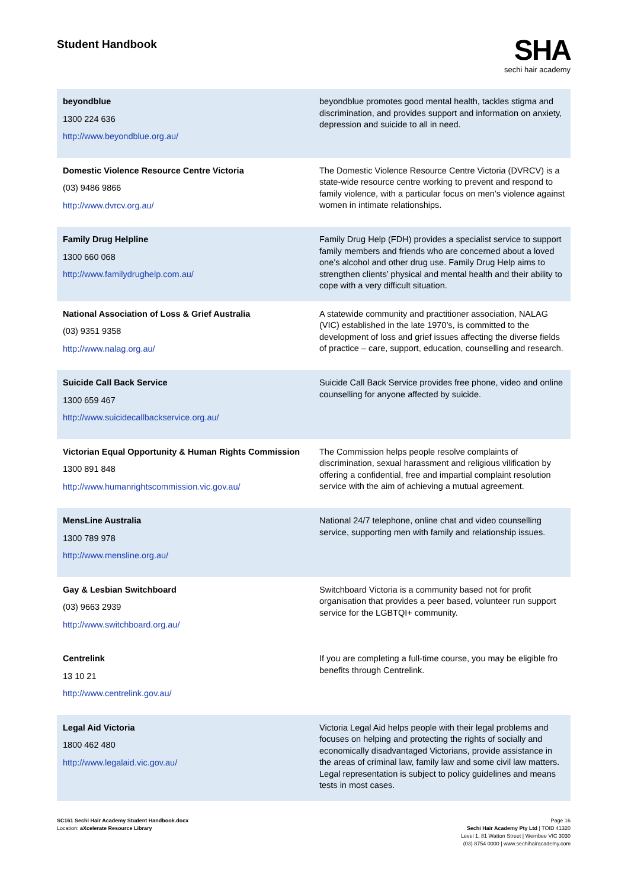Student Handbook
SHA
sechi hair academy
| beyondblue 1300 224 636 http://www.beyondblue.org.au/ | beyondblue promotes good mental health, tackles stigma and discrimination, and provides support and information on anxiety, depression and suicide to all in need. |
| Domestic Violence Resource Centre Victoria (03) 9486 9866 http://www.dvrcv.org.au/ | The Domestic Violence Resource Centre Victoria (DVRCV) is a state-wide resource centre working to prevent and respond to family violence, with a particular focus on men’s violence against women in intimate relationships. |
| Family Drug Helpline 1300 660 068 http://www.familydrughelp.com.au/ | Family Drug Help (FDH) provides a specialist service to support family members and friends who are concerned about a loved one’s alcohol and other drug use. Family Drug Help aims to strengthen clients’ physical and mental health and their ability to cope with a very difficult situation. |
| National Association of Loss & Grief Australia (03) 9351 9358 http://www.nalag.org.au/ | A statewide community and practitioner association, NALAG (VIC) established in the late 1970’s, is committed to the development of loss and grief issues affecting the diverse fields of practice – care, support, education, counselling and research. |
| Suicide Call Back Service 1300 659 467 http://www.suicidecallbackservice.org.au/ | Suicide Call Back Service provides free phone, video and online counselling for anyone affected by suicide. |
| Victorian Equal Opportunity & Human Rights Commission 1300 891 848 http://www.humanrightscommission.vic.gov.au/ | The Commission helps people resolve complaints of discrimination, sexual harassment and religious vilification by offering a confidential, free and impartial complaint resolution service with the aim of achieving a mutual agreement. |
| MensLine Australia 1300 789 978 http://www.mensline.org.au/ | National 24/7 telephone, online chat and video counselling service, supporting men with family and relationship issues. |
| Gay & Lesbian Switchboard (03) 9663 2939 http://www.switchboard.org.au/ | Switchboard Victoria is a community based not for profit organisation that provides a peer based, volunteer run support service for the LGBTQI+ community. |
| Centrelink 13 10 21 http://www.centrelink.gov.au/ | If you are completing a full-time course, you may be eligible fro benefits through Centrelink. |
| Legal Aid Victoria 1800 462 480 http://www.legalaid.vic.gov.au/ | Victoria Legal Aid helps people with their legal problems and focuses on helping and protecting the rights of socially and economically disadvantaged Victorians, provide assistance in the areas of criminal law, family law and some civil law matters. Legal representation is subject to policy guidelines and means tests in most cases. |
SC161 Sechi Hair Academy Student Handbook.docx
Location: aXcelerate Resource Library
Page 16
Sechi Hair Academy Pty Ltd | TOID 41320
Level 1, 81 Watton Street | Werribee VIC 3030
(03) 8754 0000 | www.sechihairacademy.com